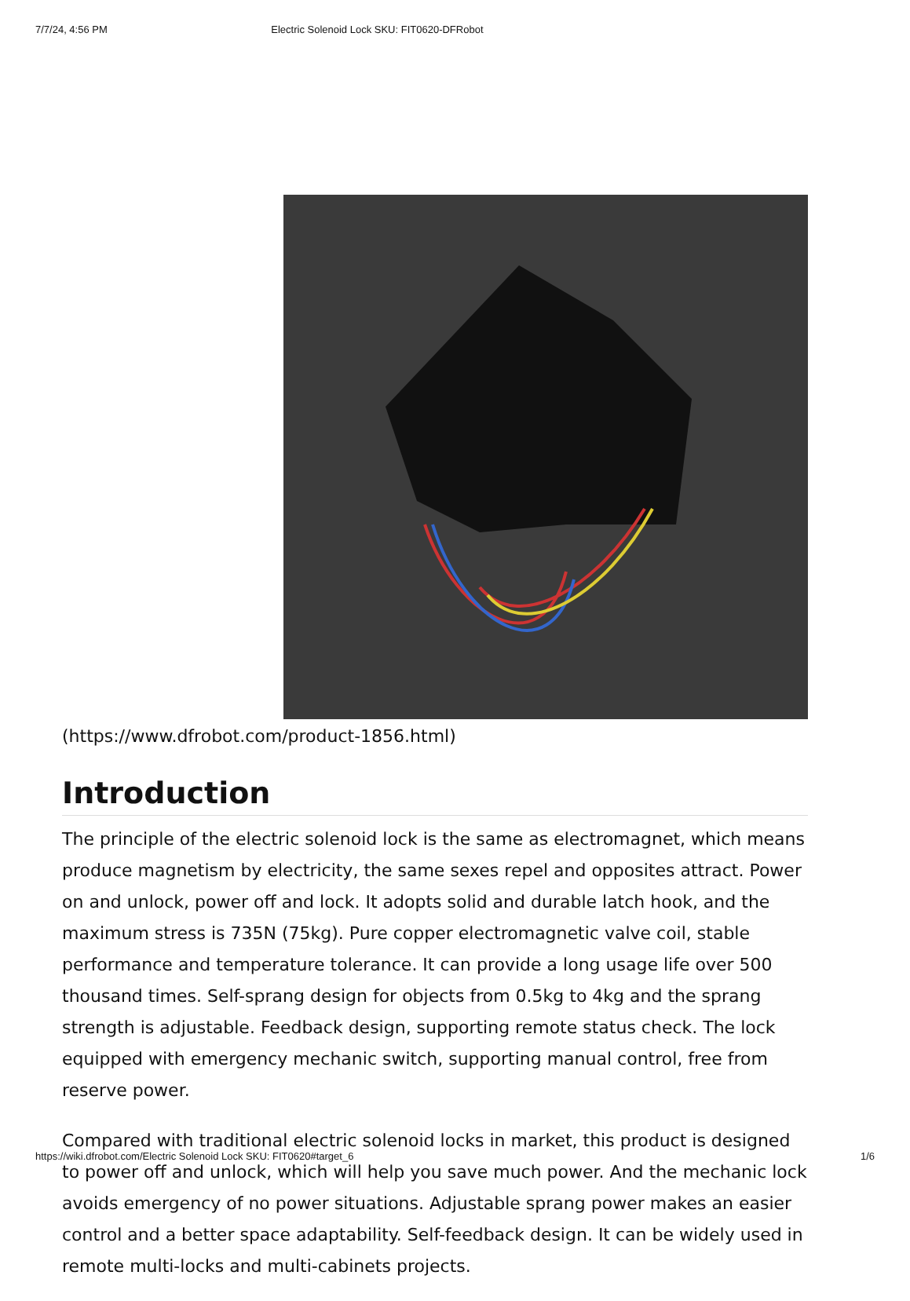7/7/24, 4:56 PM Electric Solenoid Lock SKU: FIT0620-DFRobot
(https://www.dfrobot.com/product-1856.html)
Introduction
The principle of the electric solenoid lock is the same as electromagnet, which means produce magnetism by electricity, the same sexes repel and opposites attract. Power on and unlock, power off and lock. It adopts solid and durable latch hook, and the maximum stress is 735N (75kg). Pure copper electromagnetic valve coil, stable performance and temperature tolerance. It can provide a long usage life over 500 thousand times. Self-sprang design for objects from 0.5kg to 4kg and the sprang strength is adjustable. Feedback design, supporting remote status check. The lock equipped with emergency mechanic switch, supporting manual control, free from reserve power.
Compared with traditional electric solenoid locks in market, this product is designed to power off and unlock, which will help you save much power. And the mechanic lock avoids emergency of no power situations. Adjustable sprang power makes an easier control and a better space adaptability. Self-feedback design. It can be widely used in remote multi-locks and multi-cabinets projects.
https://wiki.dfrobot.com/Electric Solenoid Lock SKU: FIT0620#target_6 1/6